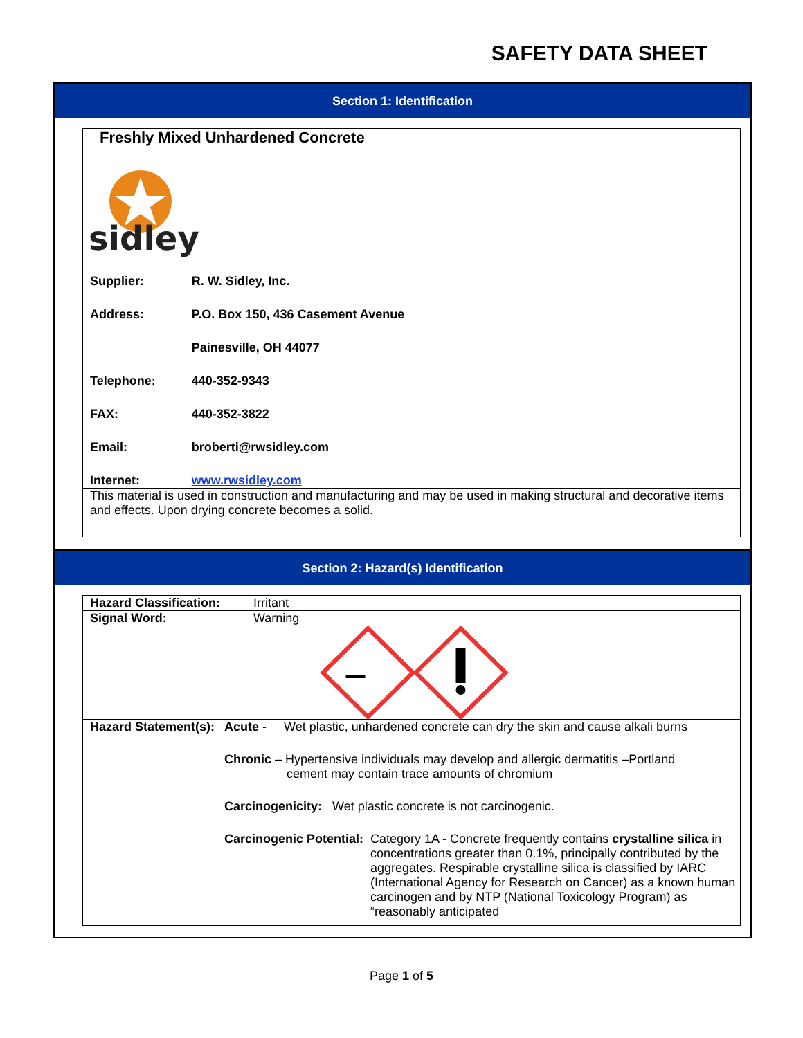SAFETY DATA SHEET
Section 1: Identification
Freshly Mixed Unhardened Concrete
sidley
| Supplier: | R. W. Sidley, Inc. |
| Address: | P.O. Box 150, 436 Casement Avenue |
| | Painesville, OH 44077 |
| Telephone: | 440-352-9343 |
| FAX: | 440-352-3822 |
| Email: | broberti@rwsidley.com |
| Internet: | www.rwsidley.com |
This material is used in construction and manufacturing and may be used in making structural and decorative items and effects. Upon drying concrete becomes a solid.
Section 2: Hazard(s) Identification
| Hazard Classification: | Irritant |
| Signal Word: | Warning |
| Hazard Statement(s): | Acute - Wet plastic, unhardened concrete can dry the skin and cause alkali burns |
| | Chronic – Hypertensive individuals may develop and allergic dermatitis –Portland cement may contain trace amounts of chromium |
| | Carcinogenicity: Wet plastic concrete is not carcinogenic. |
| | Carcinogenic Potential: Category 1A - Concrete frequently contains crystalline silica in concentrations greater than 0.1%, principally contributed by the aggregates. Respirable crystalline silica is classified by IARC (International Agency for Research on Cancer) as a known human carcinogen and by NTP (National Toxicology Program) as “reasonably anticipated |
Page 1 of 5